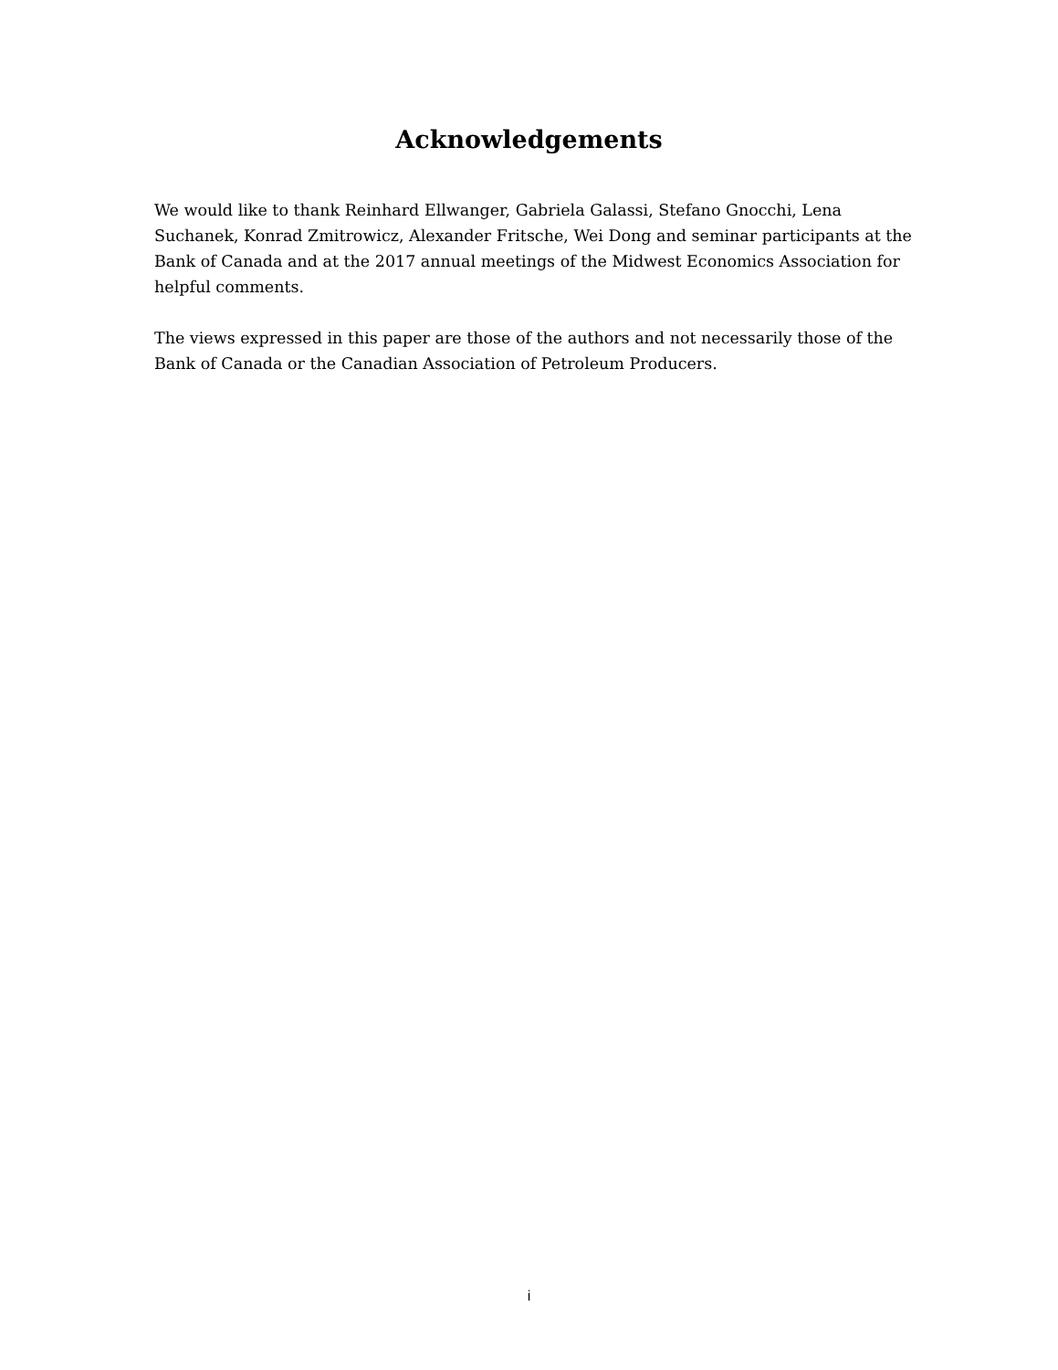Acknowledgements
We would like to thank Reinhard Ellwanger, Gabriela Galassi, Stefano Gnocchi, Lena Suchanek, Konrad Zmitrowicz, Alexander Fritsche, Wei Dong and seminar participants at the Bank of Canada and at the 2017 annual meetings of the Midwest Economics Association for helpful comments.
The views expressed in this paper are those of the authors and not necessarily those of the Bank of Canada or the Canadian Association of Petroleum Producers.
i